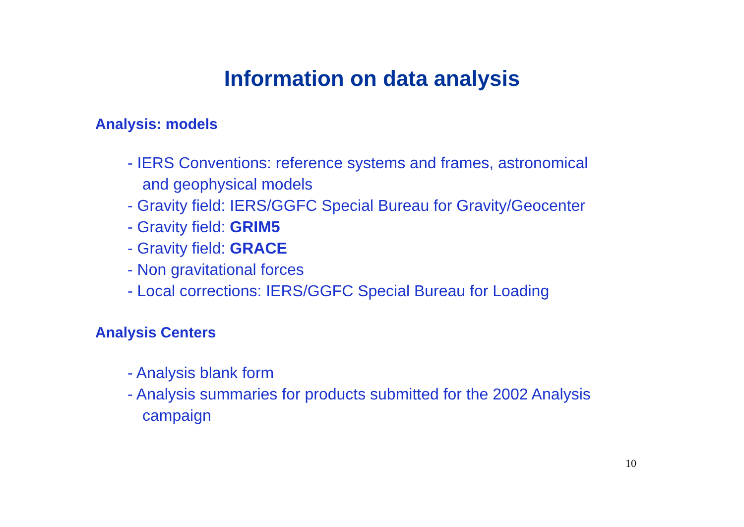Information on data analysis
Analysis: models
- IERS Conventions: reference systems and frames, astronomical
and geophysical models
- Gravity field: IERS/GGFC Special Bureau for Gravity/Geocenter
- Gravity field: GRIM5
- Gravity field: GRACE
- Non gravitational forces
- Local corrections: IERS/GGFC Special Bureau for Loading
Analysis Centers
- Analysis blank form
- Analysis summaries for products submitted for the 2002 Analysis
campaign
10